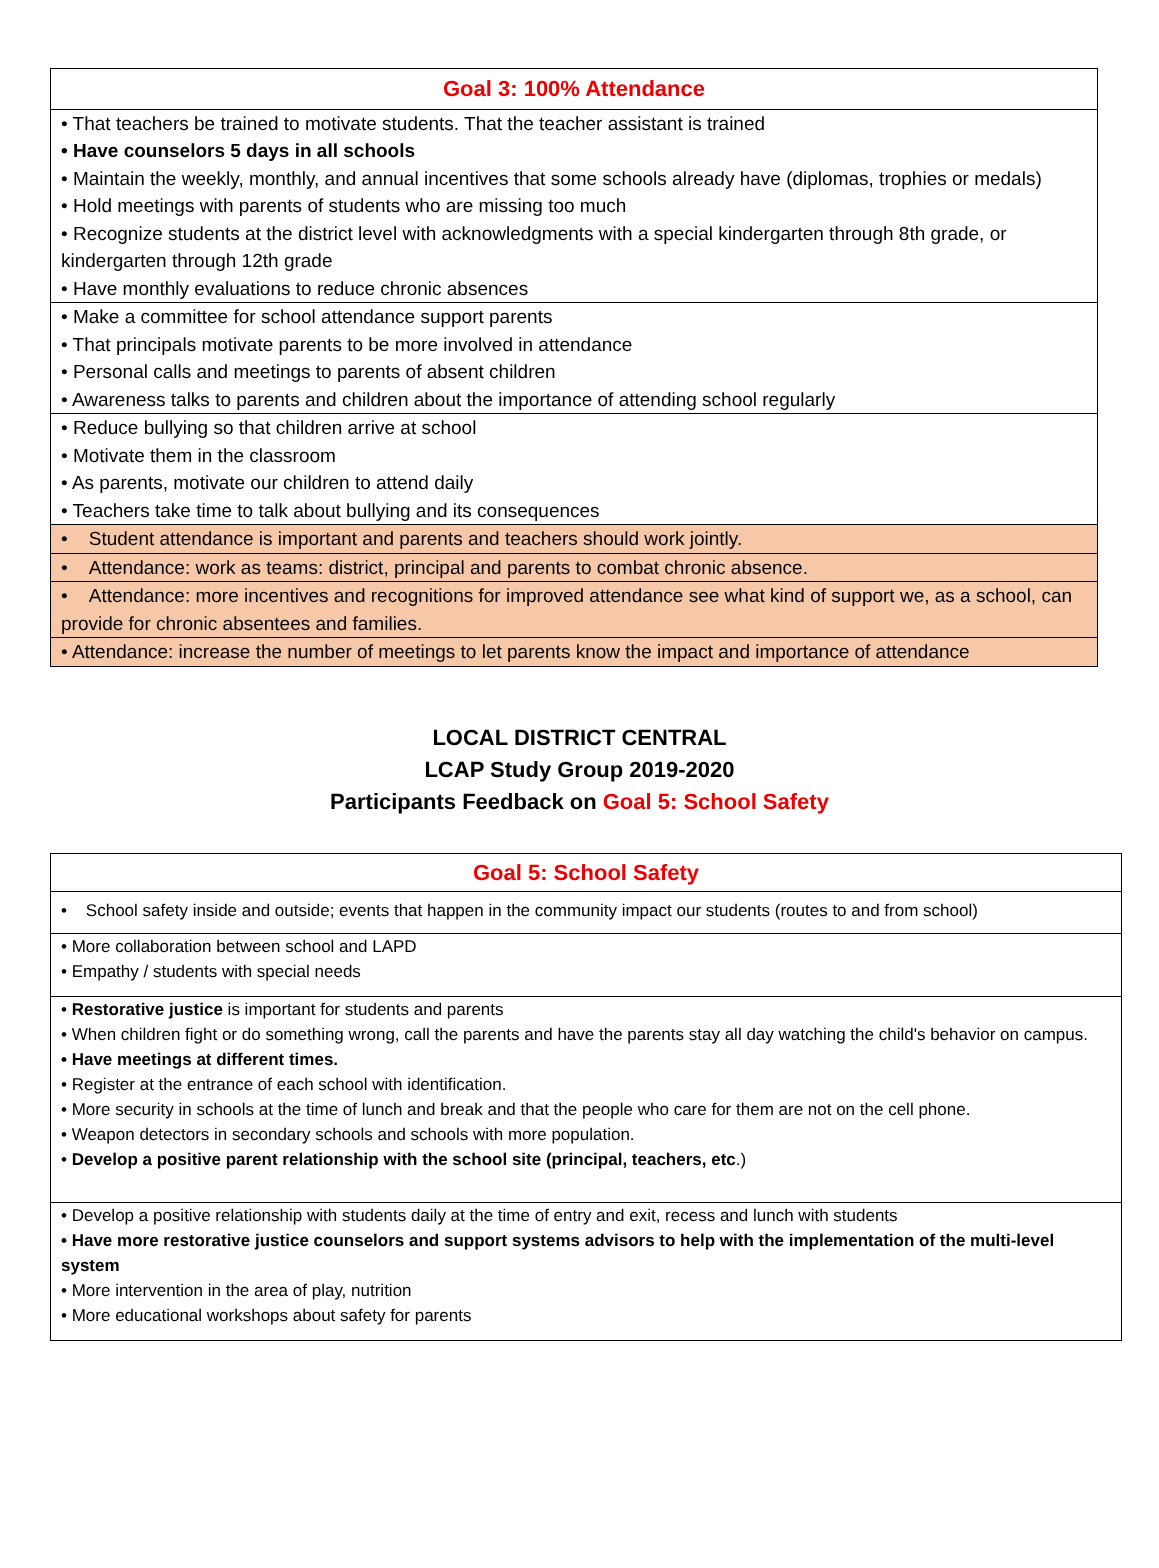| Goal 3: 100% Attendance |
| --- |
| • That teachers be trained to motivate students. That the teacher assistant is trained • Have counselors 5 days in all schools • Maintain the weekly, monthly, and annual incentives that some schools already have (diplomas, trophies or medals) • Hold meetings with parents of students who are missing too much • Recognize students at the district level with acknowledgments with a special kindergarten through 8th grade, or kindergarten through 12th grade • Have monthly evaluations to reduce chronic absences |
| • Make a committee for school attendance support parents • That principals motivate parents to be more involved in attendance • Personal calls and meetings to parents of absent children • Awareness talks to parents and children about the importance of attending school regularly |
| • Reduce bullying so that children arrive at school • Motivate them in the classroom • As parents, motivate our children to attend daily • Teachers take time to talk about bullying and its consequences |
| • Student attendance is important and parents and teachers should work jointly. |
| • Attendance: work as teams: district, principal and parents to combat chronic absence. |
| • Attendance: more incentives and recognitions for improved attendance see what kind of support we, as a school, can provide for chronic absentees and families. |
| • Attendance: increase the number of meetings to let parents know the impact and importance of attendance |
LOCAL DISTRICT CENTRAL
LCAP Study Group 2019-2020
Participants Feedback on Goal 5: School Safety
| Goal 5: School Safety |
| --- |
| • School safety inside and outside; events that happen in the community impact our students (routes to and from school) |
| • More collaboration between school and LAPD • Empathy / students with special needs |
| • Restorative justice is important for students and parents • When children fight or do something wrong, call the parents and have the parents stay all day watching the child's behavior on campus. • Have meetings at different times. • Register at the entrance of each school with identification. • More security in schools at the time of lunch and break and that the people who care for them are not on the cell phone. • Weapon detectors in secondary schools and schools with more population. • Develop a positive parent relationship with the school site (principal, teachers, etc .) |
| • Develop a positive relationship with students daily at the time of entry and exit, recess and lunch with students • Have more restorative justice counselors and support systems advisors to help with the implementation of the multi-level system • More intervention in the area of play, nutrition • More educational workshops about safety for parents |